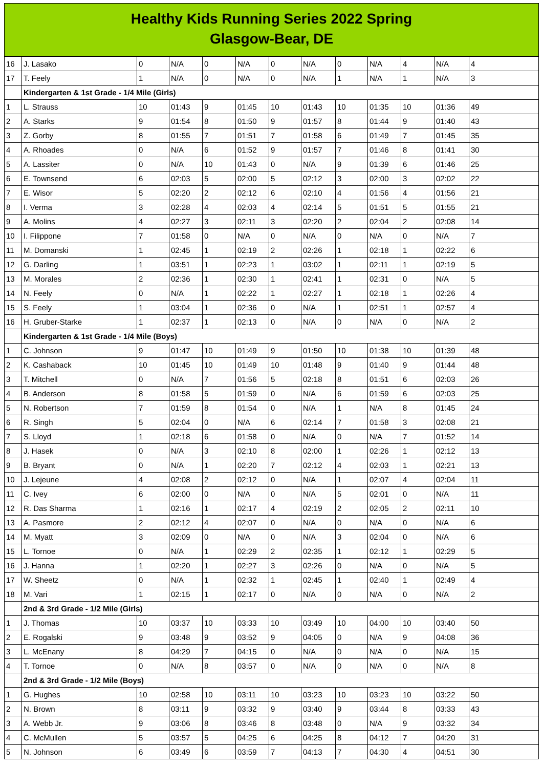Healthy Kids Running Series 2022 Spring
Glasgow-Bear, DE
| 16 | J. Lasako | 0 | N/A | 0 | N/A | 0 | N/A | 0 | N/A | 4 | N/A | 4 |
| 17 | T. Feely | 1 | N/A | 0 | N/A | 0 | N/A | 1 | N/A | 1 | N/A | 3 |
| | Kindergarten & 1st Grade - 1/4 Mile (Girls) | | | | | | | | | | | |
| 1 | L. Strauss | 10 | 01:43 | 9 | 01:45 | 10 | 01:43 | 10 | 01:35 | 10 | 01:36 | 49 |
| 2 | A. Starks | 9 | 01:54 | 8 | 01:50 | 9 | 01:57 | 8 | 01:44 | 9 | 01:40 | 43 |
| 3 | Z. Gorby | 8 | 01:55 | 7 | 01:51 | 7 | 01:58 | 6 | 01:49 | 7 | 01:45 | 35 |
| 4 | A. Rhoades | 0 | N/A | 6 | 01:52 | 9 | 01:57 | 7 | 01:46 | 8 | 01:41 | 30 |
| 5 | A. Lassiter | 0 | N/A | 10 | 01:43 | 0 | N/A | 9 | 01:39 | 6 | 01:46 | 25 |
| 6 | E. Townsend | 6 | 02:03 | 5 | 02:00 | 5 | 02:12 | 3 | 02:00 | 3 | 02:02 | 22 |
| 7 | E. Wisor | 5 | 02:20 | 2 | 02:12 | 6 | 02:10 | 4 | 01:56 | 4 | 01:56 | 21 |
| 8 | I. Verma | 3 | 02:28 | 4 | 02:03 | 4 | 02:14 | 5 | 01:51 | 5 | 01:55 | 21 |
| 9 | A. Molins | 4 | 02:27 | 3 | 02:11 | 3 | 02:20 | 2 | 02:04 | 2 | 02:08 | 14 |
| 10 | I. Filippone | 7 | 01:58 | 0 | N/A | 0 | N/A | 0 | N/A | 0 | N/A | 7 |
| 11 | M. Domanski | 1 | 02:45 | 1 | 02:19 | 2 | 02:26 | 1 | 02:18 | 1 | 02:22 | 6 |
| 12 | G. Darling | 1 | 03:51 | 1 | 02:23 | 1 | 03:02 | 1 | 02:11 | 1 | 02:19 | 5 |
| 13 | M. Morales | 2 | 02:36 | 1 | 02:30 | 1 | 02:41 | 1 | 02:31 | 0 | N/A | 5 |
| 14 | N. Feely | 0 | N/A | 1 | 02:22 | 1 | 02:27 | 1 | 02:18 | 1 | 02:26 | 4 |
| 15 | S. Feely | 1 | 03:04 | 1 | 02:36 | 0 | N/A | 1 | 02:51 | 1 | 02:57 | 4 |
| 16 | H. Gruber-Starke | 1 | 02:37 | 1 | 02:13 | 0 | N/A | 0 | N/A | 0 | N/A | 2 |
| | Kindergarten & 1st Grade - 1/4 Mile (Boys) | | | | | | | | | | | |
| 1 | C. Johnson | 9 | 01:47 | 10 | 01:49 | 9 | 01:50 | 10 | 01:38 | 10 | 01:39 | 48 |
| 2 | K. Cashaback | 10 | 01:45 | 10 | 01:49 | 10 | 01:48 | 9 | 01:40 | 9 | 01:44 | 48 |
| 3 | T. Mitchell | 0 | N/A | 7 | 01:56 | 5 | 02:18 | 8 | 01:51 | 6 | 02:03 | 26 |
| 4 | B. Anderson | 8 | 01:58 | 5 | 01:59 | 0 | N/A | 6 | 01:59 | 6 | 02:03 | 25 |
| 5 | N. Robertson | 7 | 01:59 | 8 | 01:54 | 0 | N/A | 1 | N/A | 8 | 01:45 | 24 |
| 6 | R. Singh | 5 | 02:04 | 0 | N/A | 6 | 02:14 | 7 | 01:58 | 3 | 02:08 | 21 |
| 7 | S. Lloyd | 1 | 02:18 | 6 | 01:58 | 0 | N/A | 0 | N/A | 7 | 01:52 | 14 |
| 8 | J. Hasek | 0 | N/A | 3 | 02:10 | 8 | 02:00 | 1 | 02:26 | 1 | 02:12 | 13 |
| 9 | B. Bryant | 0 | N/A | 1 | 02:20 | 7 | 02:12 | 4 | 02:03 | 1 | 02:21 | 13 |
| 10 | J. Lejeune | 4 | 02:08 | 2 | 02:12 | 0 | N/A | 1 | 02:07 | 4 | 02:04 | 11 |
| 11 | C. Ivey | 6 | 02:00 | 0 | N/A | 0 | N/A | 5 | 02:01 | 0 | N/A | 11 |
| 12 | R. Das Sharma | 1 | 02:16 | 1 | 02:17 | 4 | 02:19 | 2 | 02:05 | 2 | 02:11 | 10 |
| 13 | A. Pasmore | 2 | 02:12 | 4 | 02:07 | 0 | N/A | 0 | N/A | 0 | N/A | 6 |
| 14 | M. Myatt | 3 | 02:09 | 0 | N/A | 0 | N/A | 3 | 02:04 | 0 | N/A | 6 |
| 15 | L. Tornoe | 0 | N/A | 1 | 02:29 | 2 | 02:35 | 1 | 02:12 | 1 | 02:29 | 5 |
| 16 | J. Hanna | 1 | 02:20 | 1 | 02:27 | 3 | 02:26 | 0 | N/A | 0 | N/A | 5 |
| 17 | W. Sheetz | 0 | N/A | 1 | 02:32 | 1 | 02:45 | 1 | 02:40 | 1 | 02:49 | 4 |
| 18 | M. Vari | 1 | 02:15 | 1 | 02:17 | 0 | N/A | 0 | N/A | 0 | N/A | 2 |
| | 2nd & 3rd Grade - 1/2 Mile (Girls) | | | | | | | | | | | |
| 1 | J. Thomas | 10 | 03:37 | 10 | 03:33 | 10 | 03:49 | 10 | 04:00 | 10 | 03:40 | 50 |
| 2 | E. Rogalski | 9 | 03:48 | 9 | 03:52 | 9 | 04:05 | 0 | N/A | 9 | 04:08 | 36 |
| 3 | L. McEnany | 8 | 04:29 | 7 | 04:15 | 0 | N/A | 0 | N/A | 0 | N/A | 15 |
| 4 | T. Tornoe | 0 | N/A | 8 | 03:57 | 0 | N/A | 0 | N/A | 0 | N/A | 8 |
| | 2nd & 3rd Grade - 1/2 Mile (Boys) | | | | | | | | | | | |
| 1 | G. Hughes | 10 | 02:58 | 10 | 03:11 | 10 | 03:23 | 10 | 03:23 | 10 | 03:22 | 50 |
| 2 | N. Brown | 8 | 03:11 | 9 | 03:32 | 9 | 03:40 | 9 | 03:44 | 8 | 03:33 | 43 |
| 3 | A. Webb Jr. | 9 | 03:06 | 8 | 03:46 | 8 | 03:48 | 0 | N/A | 9 | 03:32 | 34 |
| 4 | C. McMullen | 5 | 03:57 | 5 | 04:25 | 6 | 04:25 | 8 | 04:12 | 7 | 04:20 | 31 |
| 5 | N. Johnson | 6 | 03:49 | 6 | 03:59 | 7 | 04:13 | 7 | 04:30 | 4 | 04:51 | 30 |